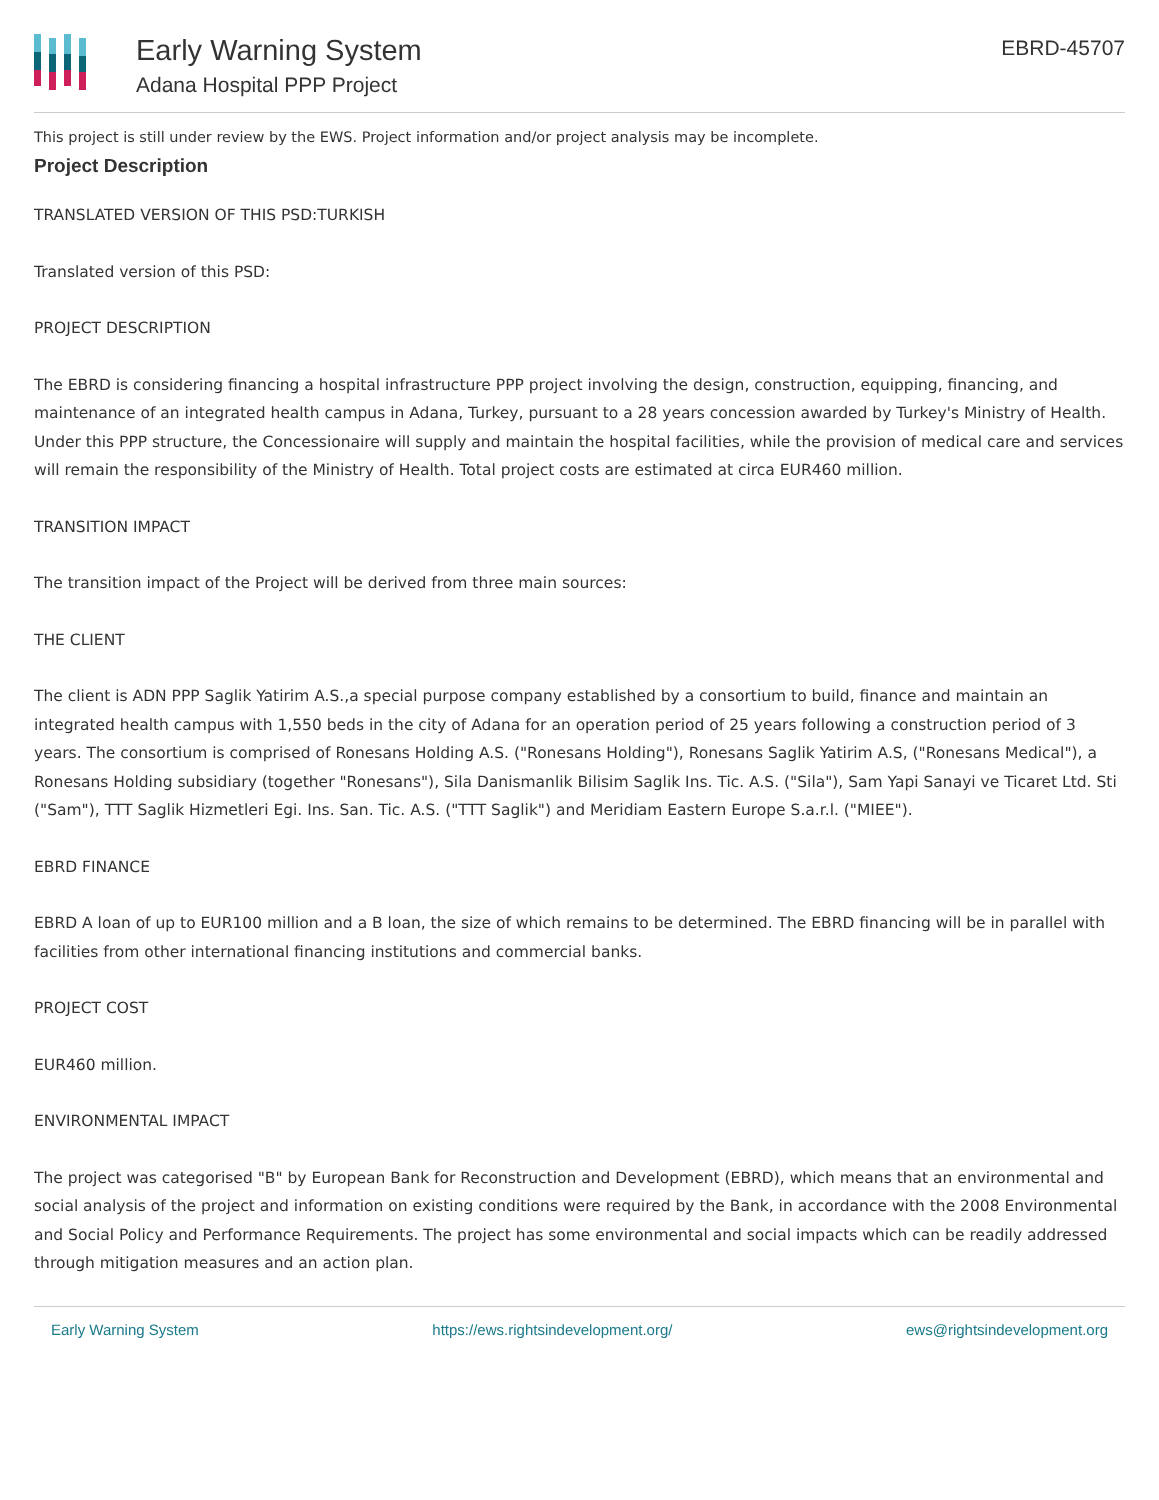Early Warning System
Adana Hospital PPP Project
EBRD-45707
This project is still under review by the EWS. Project information and/or project analysis may be incomplete.
Project Description
TRANSLATED VERSION OF THIS PSD:TURKISH
Translated version of this PSD:
PROJECT DESCRIPTION
The EBRD is considering financing a hospital infrastructure PPP project involving the design, construction, equipping, financing, and maintenance of an integrated health campus in Adana, Turkey, pursuant to a 28 years concession awarded by Turkey's Ministry of Health. Under this PPP structure, the Concessionaire will supply and maintain the hospital facilities, while the provision of medical care and services will remain the responsibility of the Ministry of Health. Total project costs are estimated at circa EUR460 million.
TRANSITION IMPACT
The transition impact of the Project will be derived from three main sources:
THE CLIENT
The client is ADN PPP Saglik Yatirim A.S.,a special purpose company established by a consortium to build, finance and maintain an integrated health campus with 1,550 beds in the city of Adana for an operation period of 25 years following a construction period of 3 years. The consortium is comprised of Ronesans Holding A.S. ("Ronesans Holding"), Ronesans Saglik Yatirim A.S, ("Ronesans Medical"), a Ronesans Holding subsidiary (together "Ronesans"), Sila Danismanlik Bilisim Saglik Ins. Tic. A.S. ("Sila"), Sam Yapi Sanayi ve Ticaret Ltd. Sti ("Sam"), TTT Saglik Hizmetleri Egi. Ins. San. Tic. A.S. ("TTT Saglik") and Meridiam Eastern Europe S.a.r.l. ("MIEE").
EBRD FINANCE
EBRD A loan of up to EUR100 million and a B loan, the size of which remains to be determined. The EBRD financing will be in parallel with facilities from other international financing institutions and commercial banks.
PROJECT COST
EUR460 million.
ENVIRONMENTAL IMPACT
The project was categorised "B" by European Bank for Reconstruction and Development (EBRD), which means that an environmental and social analysis of the project and information on existing conditions were required by the Bank, in accordance with the 2008 Environmental and Social Policy and Performance Requirements. The project has some environmental and social impacts which can be readily addressed through mitigation measures and an action plan.
Early Warning System https://ews.rightsindevelopment.org/ ews@rightsindevelopment.org